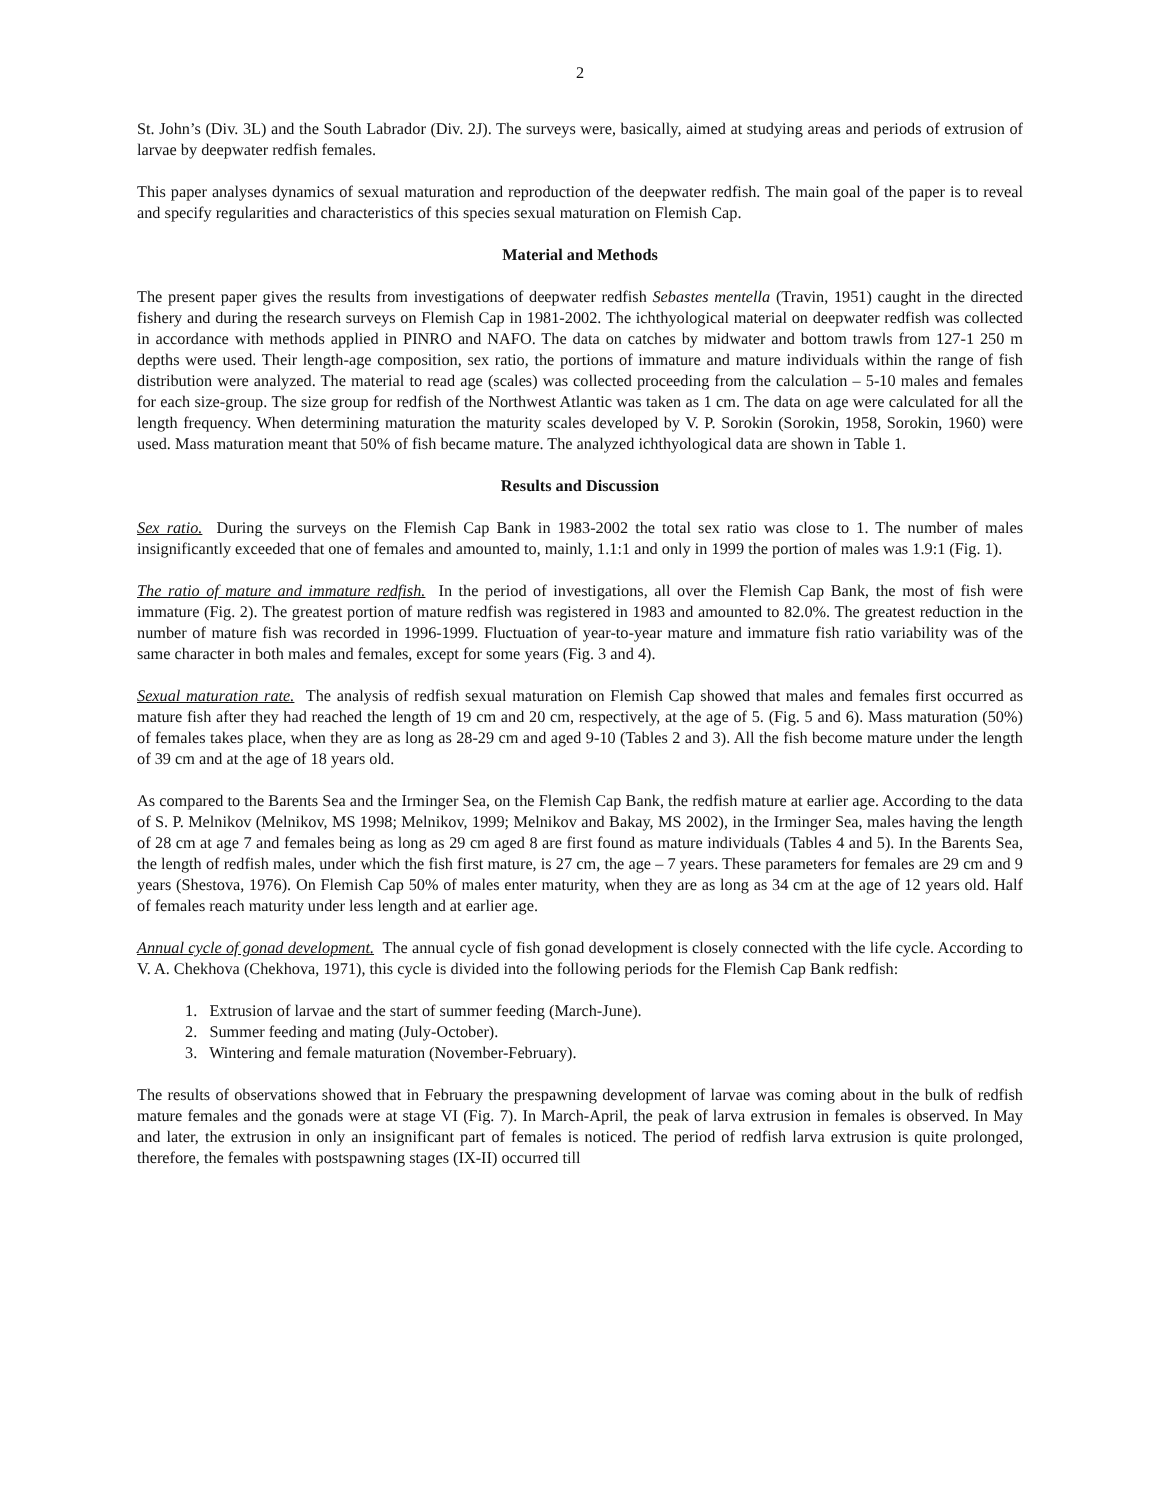2
St. John’s (Div. 3L) and the South Labrador (Div. 2J). The surveys were, basically, aimed at studying areas and periods of extrusion of larvae by deepwater redfish females.
This paper analyses dynamics of sexual maturation and reproduction of the deepwater redfish. The main goal of the paper is to reveal and specify regularities and characteristics of this species sexual maturation on Flemish Cap.
Material and Methods
The present paper gives the results from investigations of deepwater redfish Sebastes mentella (Travin, 1951) caught in the directed fishery and during the research surveys on Flemish Cap in 1981-2002. The ichthyological material on deepwater redfish was collected in accordance with methods applied in PINRO and NAFO. The data on catches by midwater and bottom trawls from 127-1 250 m depths were used. Their length-age composition, sex ratio, the portions of immature and mature individuals within the range of fish distribution were analyzed. The material to read age (scales) was collected proceeding from the calculation – 5-10 males and females for each size-group. The size group for redfish of the Northwest Atlantic was taken as 1 cm. The data on age were calculated for all the length frequency. When determining maturation the maturity scales developed by V. P. Sorokin (Sorokin, 1958, Sorokin, 1960) were used. Mass maturation meant that 50% of fish became mature. The analyzed ichthyological data are shown in Table 1.
Results and Discussion
Sex ratio. During the surveys on the Flemish Cap Bank in 1983-2002 the total sex ratio was close to 1. The number of males insignificantly exceeded that one of females and amounted to, mainly, 1.1:1 and only in 1999 the portion of males was 1.9:1 (Fig. 1).
The ratio of mature and immature redfish. In the period of investigations, all over the Flemish Cap Bank, the most of fish were immature (Fig. 2). The greatest portion of mature redfish was registered in 1983 and amounted to 82.0%. The greatest reduction in the number of mature fish was recorded in 1996-1999. Fluctuation of year-to-year mature and immature fish ratio variability was of the same character in both males and females, except for some years (Fig. 3 and 4).
Sexual maturation rate. The analysis of redfish sexual maturation on Flemish Cap showed that males and females first occurred as mature fish after they had reached the length of 19 cm and 20 cm, respectively, at the age of 5. (Fig. 5 and 6). Mass maturation (50%) of females takes place, when they are as long as 28-29 cm and aged 9-10 (Tables 2 and 3). All the fish become mature under the length of 39 cm and at the age of 18 years old.
As compared to the Barents Sea and the Irminger Sea, on the Flemish Cap Bank, the redfish mature at earlier age. According to the data of S. P. Melnikov (Melnikov, MS 1998; Melnikov, 1999; Melnikov and Bakay, MS 2002), in the Irminger Sea, males having the length of 28 cm at age 7 and females being as long as 29 cm aged 8 are first found as mature individuals (Tables 4 and 5). In the Barents Sea, the length of redfish males, under which the fish first mature, is 27 cm, the age – 7 years. These parameters for females are 29 cm and 9 years (Shestova, 1976). On Flemish Cap 50% of males enter maturity, when they are as long as 34 cm at the age of 12 years old. Half of females reach maturity under less length and at earlier age.
Annual cycle of gonad development. The annual cycle of fish gonad development is closely connected with the life cycle. According to V. A. Chekhova (Chekhova, 1971), this cycle is divided into the following periods for the Flemish Cap Bank redfish:
1. Extrusion of larvae and the start of summer feeding (March-June).
2. Summer feeding and mating (July-October).
3. Wintering and female maturation (November-February).
The results of observations showed that in February the prespawning development of larvae was coming about in the bulk of redfish mature females and the gonads were at stage VI (Fig. 7). In March-April, the peak of larva extrusion in females is observed. In May and later, the extrusion in only an insignificant part of females is noticed. The period of redfish larva extrusion is quite prolonged, therefore, the females with postspawning stages (IX-II) occurred till